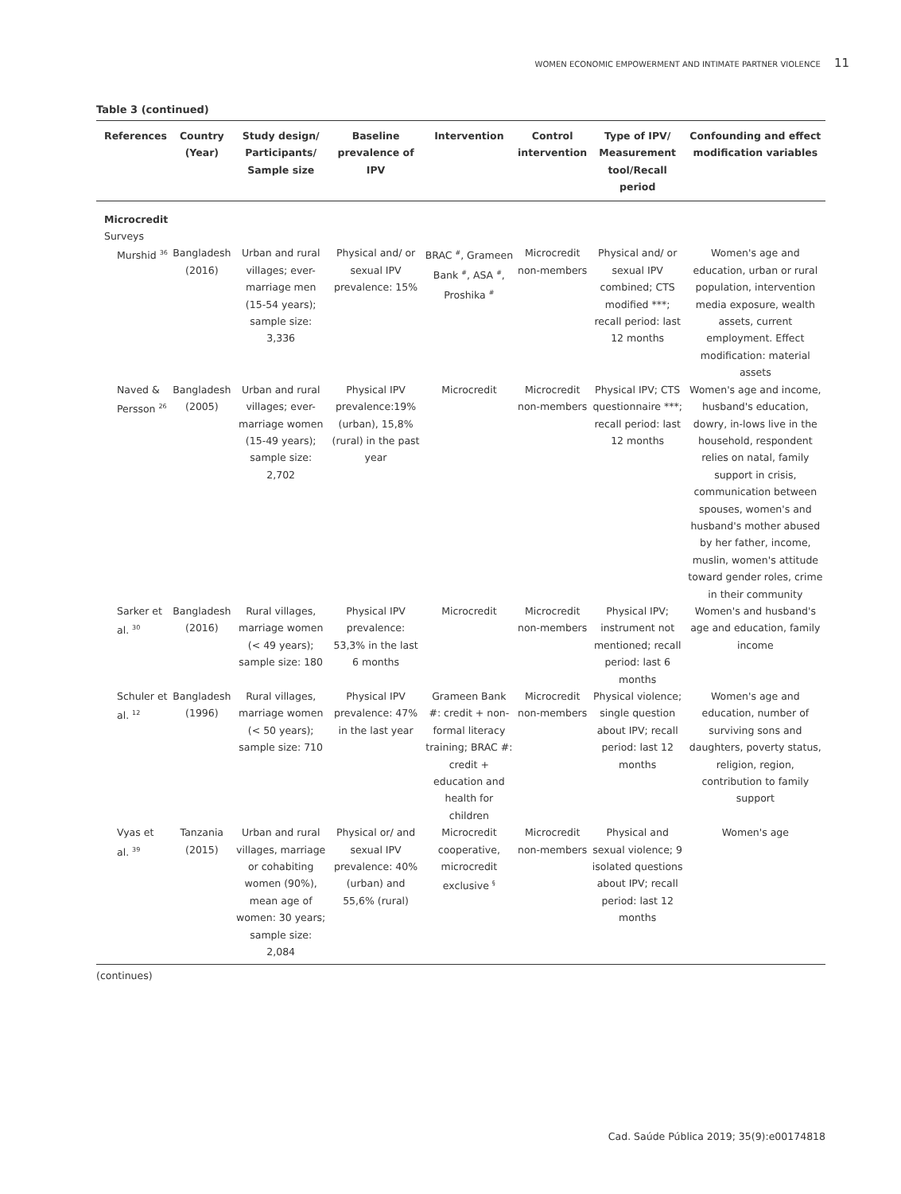WOMEN ECONOMIC EMPOWERMENT AND INTIMATE PARTNER VIOLENCE 11
Table 3 (continued)
| References | Country (Year) | Study design/ Participants/ Sample size | Baseline prevalence of IPV | Intervention | Control intervention | Type of IPV/ Measurement tool/Recall period | Confounding and effect modification variables |
| --- | --- | --- | --- | --- | --- | --- | --- |
| Microcredit Surveys | | | | | | | |
| Murshid <sup>36</sup> | Bangladesh (2016) | Urban and rural villages; ever-marriage men (15-54 years); sample size: 3,336 | Physical and/ or sexual IPV prevalence: 15% | BRAC <sup>#</sup>, Grameen Bank <sup>#</sup>, ASA <sup>#</sup>, Proshika <sup>#</sup> | Microcredit non-members | Physical and/ or sexual IPV combined; CTS modified ***; recall period: last 12 months | Women's age and education, urban or rural population, intervention media exposure, wealth assets, current employment. Effect modification: material assets |
| Naved & Persson <sup>26</sup> | Bangladesh (2005) | Urban and rural villages; ever-marriage women (15-49 years); sample size: 2,702 | Physical IPV prevalence:19% (urban), 15,8% (rural) in the past year | Microcredit | Microcredit non-members | Physical IPV; CTS questionnaire ***; recall period: last 12 months | Women's age and income, husband's education, dowry, in-lows live in the household, respondent relies on natal, family support in crisis, communication between spouses, women's and husband's mother abused by her father, income, muslin, women's attitude toward gender roles, crime in their community |
| Sarker et al. <sup>30</sup> | Bangladesh (2016) | Rural villages, marriage women (< 49 years); sample size: 180 | Physical IPV prevalence: 53,3% in the last 6 months | Microcredit | Microcredit non-members | Physical IPV; instrument not mentioned; recall period: last 6 months | Women's and husband's age and education, family income |
| Schuler et al. <sup>12</sup> | Bangladesh (1996) | Rural villages, marriage women (< 50 years); sample size: 710 | Physical IPV prevalence: 47% in the last year | Grameen Bank #: credit + non-formal literacy training; BRAC #: credit + education and health for children | Microcredit non-members | Physical violence; single question about IPV; recall period: last 12 months | Women's age and education, number of surviving sons and daughters, poverty status, religion, region, contribution to family support |
| Vyas et al. <sup>39</sup> | Tanzania (2015) | Urban and rural villages, marriage or cohabiting women (90%), mean age of women: 30 years; sample size: 2,084 | Physical or/ and sexual IPV prevalence: 40% (urban) and 55,6% (rural) | Microcredit cooperative, microcredit exclusive <sup>§</sup> | Microcredit non-members | Physical and sexual violence; 9 isolated questions about IPV; recall period: last 12 months | Women's age |
(continues)
Cad. Saúde Pública 2019; 35(9):e00174818